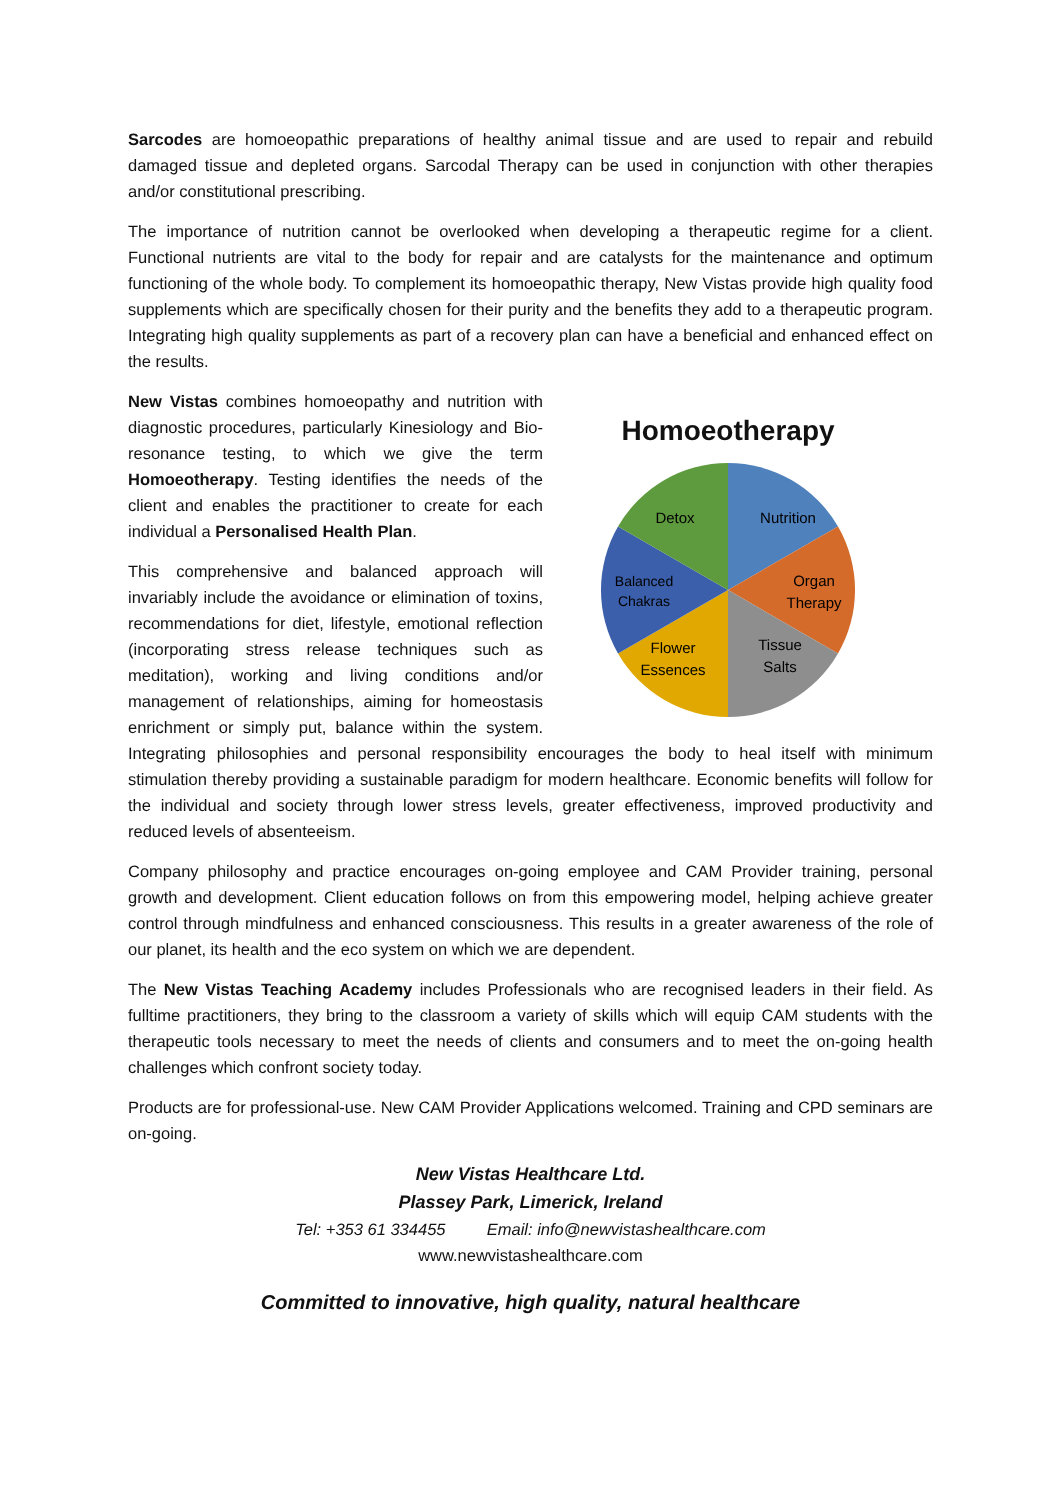Sarcodes are homoeopathic preparations of healthy animal tissue and are used to repair and rebuild damaged tissue and depleted organs. Sarcodal Therapy can be used in conjunction with other therapies and/or constitutional prescribing.
The importance of nutrition cannot be overlooked when developing a therapeutic regime for a client. Functional nutrients are vital to the body for repair and are catalysts for the maintenance and optimum functioning of the whole body. To complement its homoeopathic therapy, New Vistas provide high quality food supplements which are specifically chosen for their purity and the benefits they add to a therapeutic program. Integrating high quality supplements as part of a recovery plan can have a beneficial and enhanced effect on the results.
Homoeotherapy
Nutrition
Organ
Therapy
Tissue
Salts
Flower
Essences
Balanced
Chakras
Detox
New Vistas combines homoeopathy and nutrition with diagnostic procedures, particularly Kinesiology and Bio-resonance testing, to which we give the term Homoeotherapy. Testing identifies the needs of the client and enables the practitioner to create for each individual a Personalised Health Plan.
This comprehensive and balanced approach will invariably include the avoidance or elimination of toxins, recommendations for diet, lifestyle, emotional reflection (incorporating stress release techniques such as meditation), working and living conditions and/or management of relationships, aiming for homeostasis enrichment or simply put, balance within the system. Integrating philosophies and personal responsibility encourages the body to heal itself with minimum stimulation thereby providing a sustainable paradigm for modern healthcare. Economic benefits will follow for the individual and society through lower stress levels, greater effectiveness, improved productivity and reduced levels of absenteeism.
Company philosophy and practice encourages on-going employee and CAM Provider training, personal growth and development. Client education follows on from this empowering model, helping achieve greater control through mindfulness and enhanced consciousness. This results in a greater awareness of the role of our planet, its health and the eco system on which we are dependent.
The New Vistas Teaching Academy includes Professionals who are recognised leaders in their field. As fulltime practitioners, they bring to the classroom a variety of skills which will equip CAM students with the therapeutic tools necessary to meet the needs of clients and consumers and to meet the on-going health challenges which confront society today.
Products are for professional-use. New CAM Provider Applications welcomed. Training and CPD seminars are on-going.
New Vistas Healthcare Ltd.
Plassey Park, Limerick, Ireland
Tel: +353 61 334455 Email: info@newvistashealthcare.com
www.newvistashealthcare.com
Committed to innovative, high quality, natural healthcare